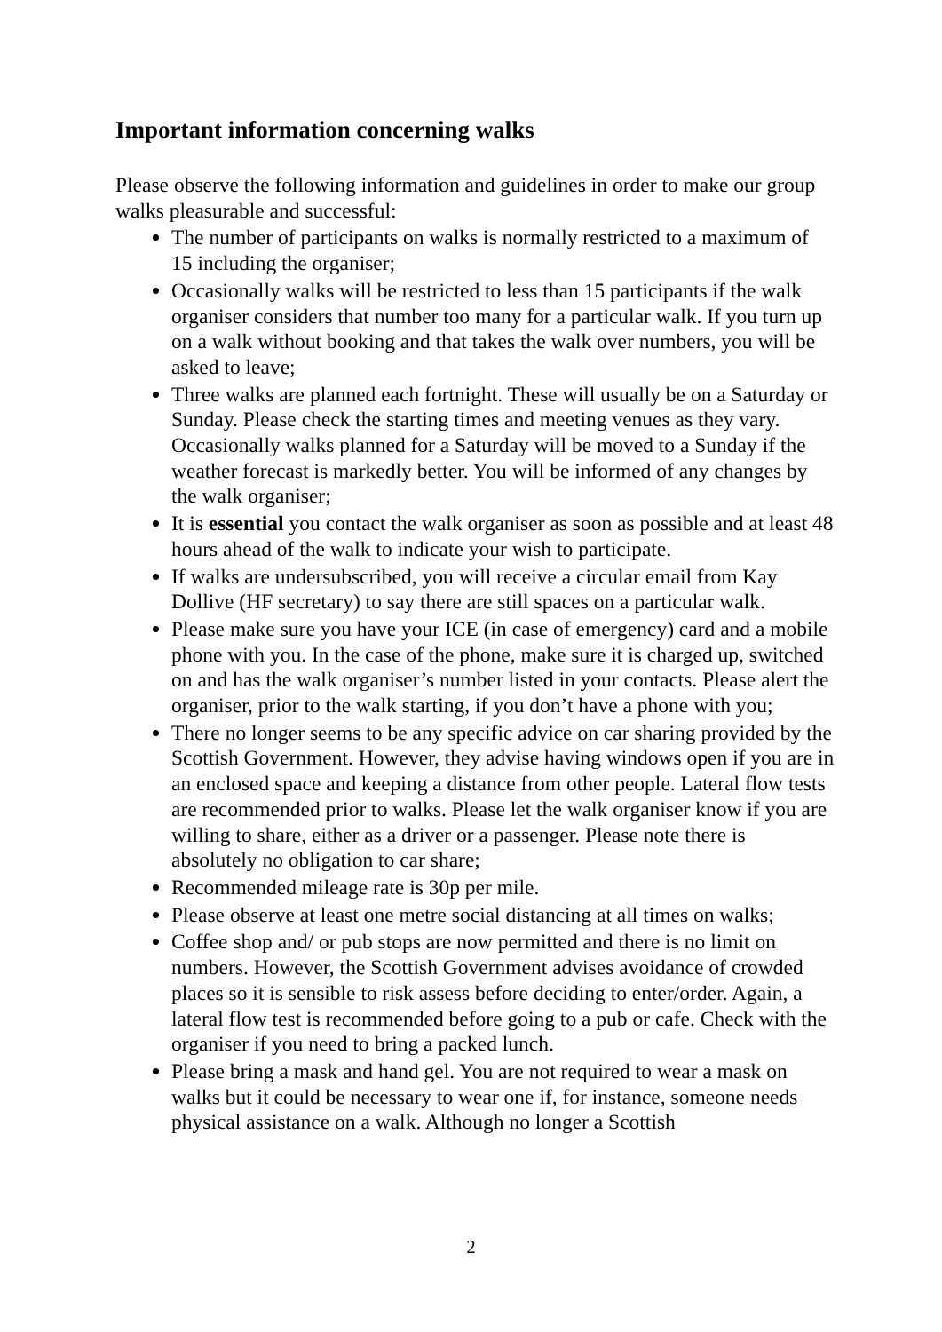Important information concerning walks
Please observe the following information and guidelines in order to make our group walks pleasurable and successful:
The number of participants on walks is normally restricted to a maximum of 15 including the organiser;
Occasionally walks will be restricted to less than 15 participants if the walk organiser considers that number too many for a particular walk. If you turn up on a walk without booking and that takes the walk over numbers, you will be asked to leave;
Three walks are planned each fortnight. These will usually be on a Saturday or Sunday. Please check the starting times and meeting venues as they vary. Occasionally walks planned for a Saturday will be moved to a Sunday if the weather forecast is markedly better. You will be informed of any changes by the walk organiser;
It is essential you contact the walk organiser as soon as possible and at least 48 hours ahead of the walk to indicate your wish to participate.
If walks are undersubscribed, you will receive a circular email from Kay Dollive (HF secretary) to say there are still spaces on a particular walk.
Please make sure you have your ICE (in case of emergency) card and a mobile phone with you. In the case of the phone, make sure it is charged up, switched on and has the walk organiser’s number listed in your contacts. Please alert the organiser, prior to the walk starting, if you don’t have a phone with you;
There no longer seems to be any specific advice on car sharing provided by the Scottish Government. However, they advise having windows open if you are in an enclosed space and keeping a distance from other people. Lateral flow tests are recommended prior to walks. Please let the walk organiser know if you are willing to share, either as a driver or a passenger. Please note there is absolutely no obligation to car share;
Recommended mileage rate is 30p per mile.
Please observe at least one metre social distancing at all times on walks;
Coffee shop and/ or pub stops are now permitted and there is no limit on numbers. However, the Scottish Government advises avoidance of crowded places so it is sensible to risk assess before deciding to enter/order. Again, a lateral flow test is recommended before going to a pub or cafe. Check with the organiser if you need to bring a packed lunch.
Please bring a mask and hand gel. You are not required to wear a mask on walks but it could be necessary to wear one if, for instance, someone needs physical assistance on a walk. Although no longer a Scottish
2